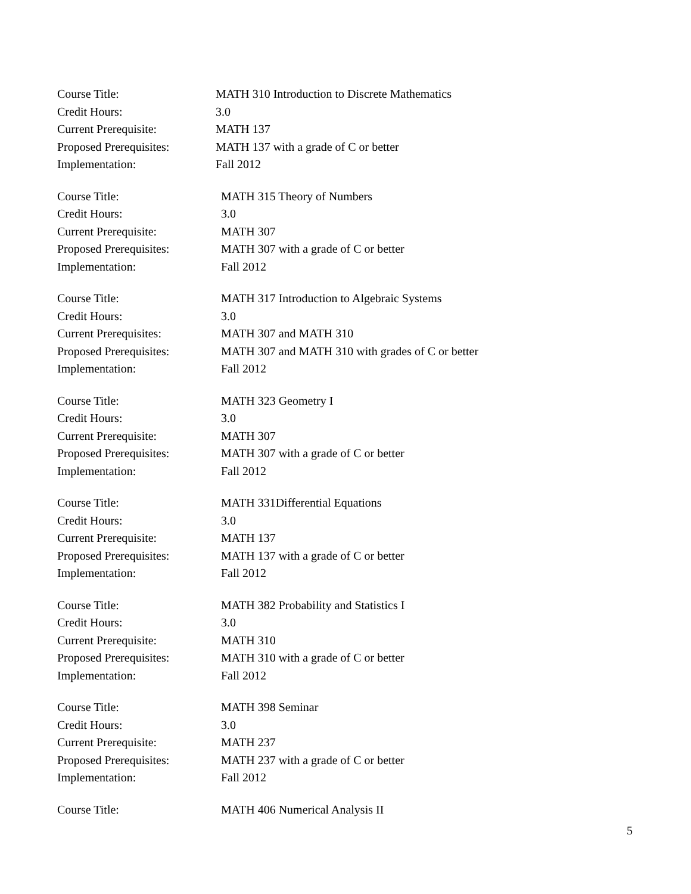Course Title: MATH 310 Introduction to Discrete Mathematics
Credit Hours: 3.0
Current Prerequisite: MATH 137
Proposed Prerequisites:
MATH 137 with a grade of C or better
Implementation: Fall 2012
Course Title: MATH 315 Theory of Numbers
Credit Hours: 3.0
Current Prerequisite: MATH 307
Proposed Prerequisites:
MATH 307 with a grade of C or better
Implementation: Fall 2012
Course Title: MATH 317 Introduction to Algebraic Systems
Credit Hours: 3.0
Current Prerequisites: MATH 307 and MATH 310
Proposed Prerequisites:
MATH 307 and MATH 310 with grades of C or better
Implementation: Fall 2012
Course Title: MATH 323 Geometry I
Credit Hours: 3.0
Current Prerequisite: MATH 307
Proposed Prerequisites:
MATH 307 with a grade of C or better
Implementation: Fall 2012
Course Title: MATH 331Differential Equations
Credit Hours: 3.0
Current Prerequisite: MATH 137
Proposed Prerequisites:
MATH 137 with a grade of C or better
Implementation: Fall 2012
Course Title: MATH 382 Probability and Statistics I
Credit Hours: 3.0
Current Prerequisite: MATH 310
Proposed Prerequisites:
MATH 310 with a grade of C or better
Implementation: Fall 2012
Course Title: MATH 398 Seminar
Credit Hours: 3.0
Current Prerequisite: MATH 237
Proposed Prerequisites:
MATH 237 with a grade of C or better
Implementation: Fall 2012
Course Title: MATH 406 Numerical Analysis II
5